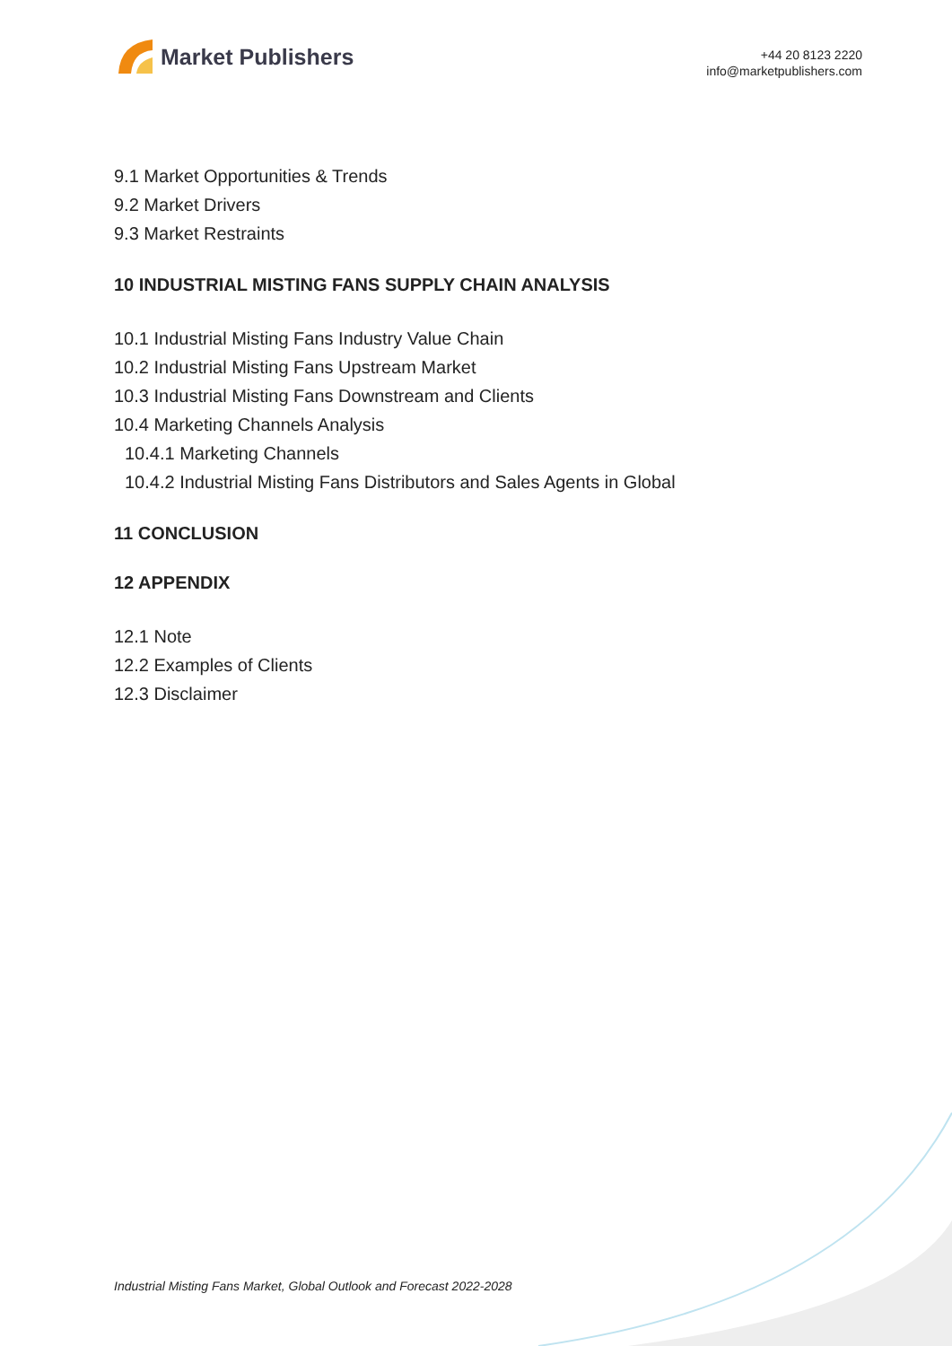Market Publishers
+44 20 8123 2220
info@marketpublishers.com
9.1 Market Opportunities & Trends
9.2 Market Drivers
9.3 Market Restraints
10 INDUSTRIAL MISTING FANS SUPPLY CHAIN ANALYSIS
10.1 Industrial Misting Fans Industry Value Chain
10.2 Industrial Misting Fans Upstream Market
10.3 Industrial Misting Fans Downstream and Clients
10.4 Marketing Channels Analysis
10.4.1 Marketing Channels
10.4.2 Industrial Misting Fans Distributors and Sales Agents in Global
11 CONCLUSION
12 APPENDIX
12.1 Note
12.2 Examples of Clients
12.3 Disclaimer
Industrial Misting Fans Market, Global Outlook and Forecast 2022-2028